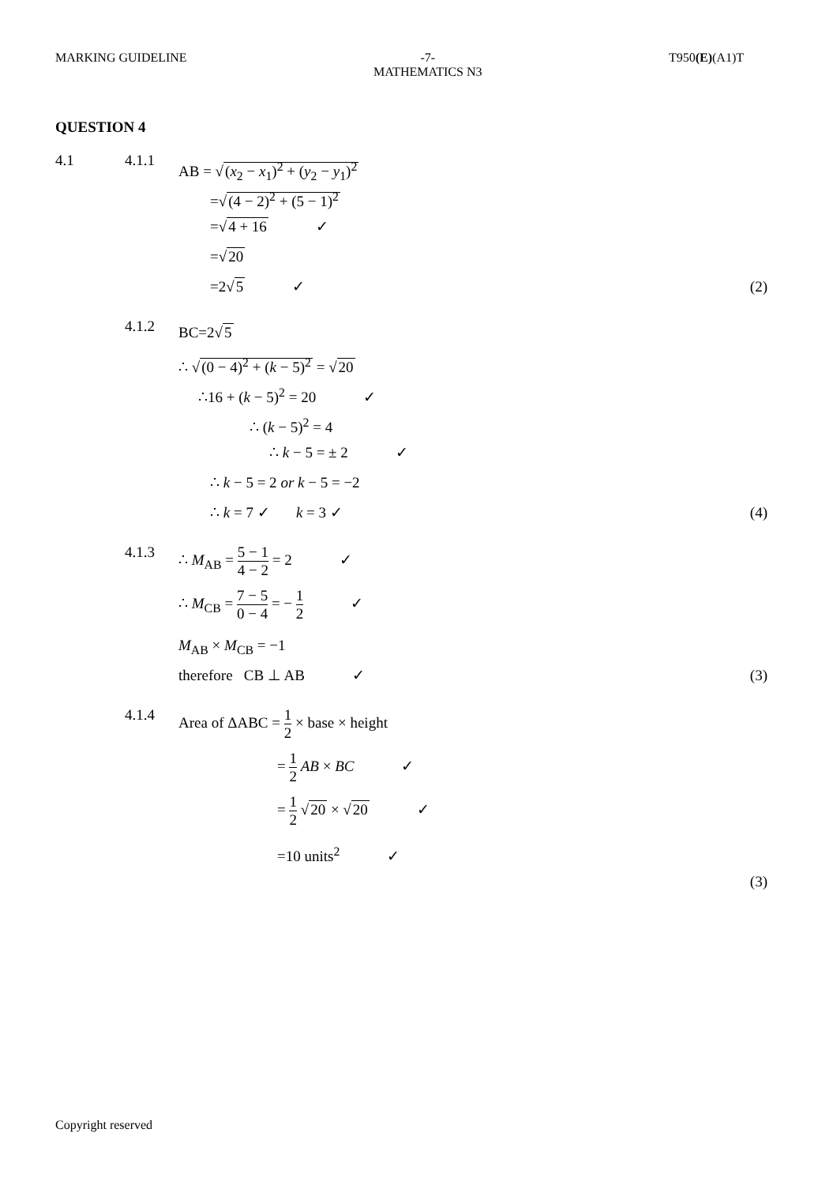MARKING GUIDELINE -7-
MATHEMATICS N3
T950(E)(A1)T
QUESTION 4
4.1 4.1.1
AB = √(x<sub>2</sub> − x<sub>1</sub>)<sup>2</sup> + (y<sub>2</sub> − y<sub>1</sub>)<sup>2</sup>
=√(4 − 2)<sup>2</sup> + (5 − 1)<sup>2</sup>
=√4 + 16 ✓
=√20
=2√5 ✓ (2)
4.1.2
BC=2√5
∴ √(0 − 4)<sup>2</sup> + (k − 5)<sup>2</sup> = √20
∴16 + (k − 5)<sup>2</sup> = 20 ✓
∴ (k − 5)<sup>2</sup> = 4
∴ k − 5 = ± 2 ✓
∴ k − 5 = 2 or k − 5 = −2
∴ k = 7 ✓ k = 3 ✓ (4)
4.1.3
∴ M<sub>AB</sub> = 5 − 1 4 − 2 = 2 ✓
∴ M<sub>CB</sub> = 7 − 5 0 − 4 = − 1 2 ✓
M<sub>AB</sub> × M<sub>CB</sub> = −1
therefore CB ⊥ AB ✓ (3)
4.1.4
Area of ΔABC = 1 2 × base × height
= 1 2 AB × BC ✓
= 1 2 √20 × √20 ✓
=10 units<sup>2</sup> ✓
(3)
Copyright reserved